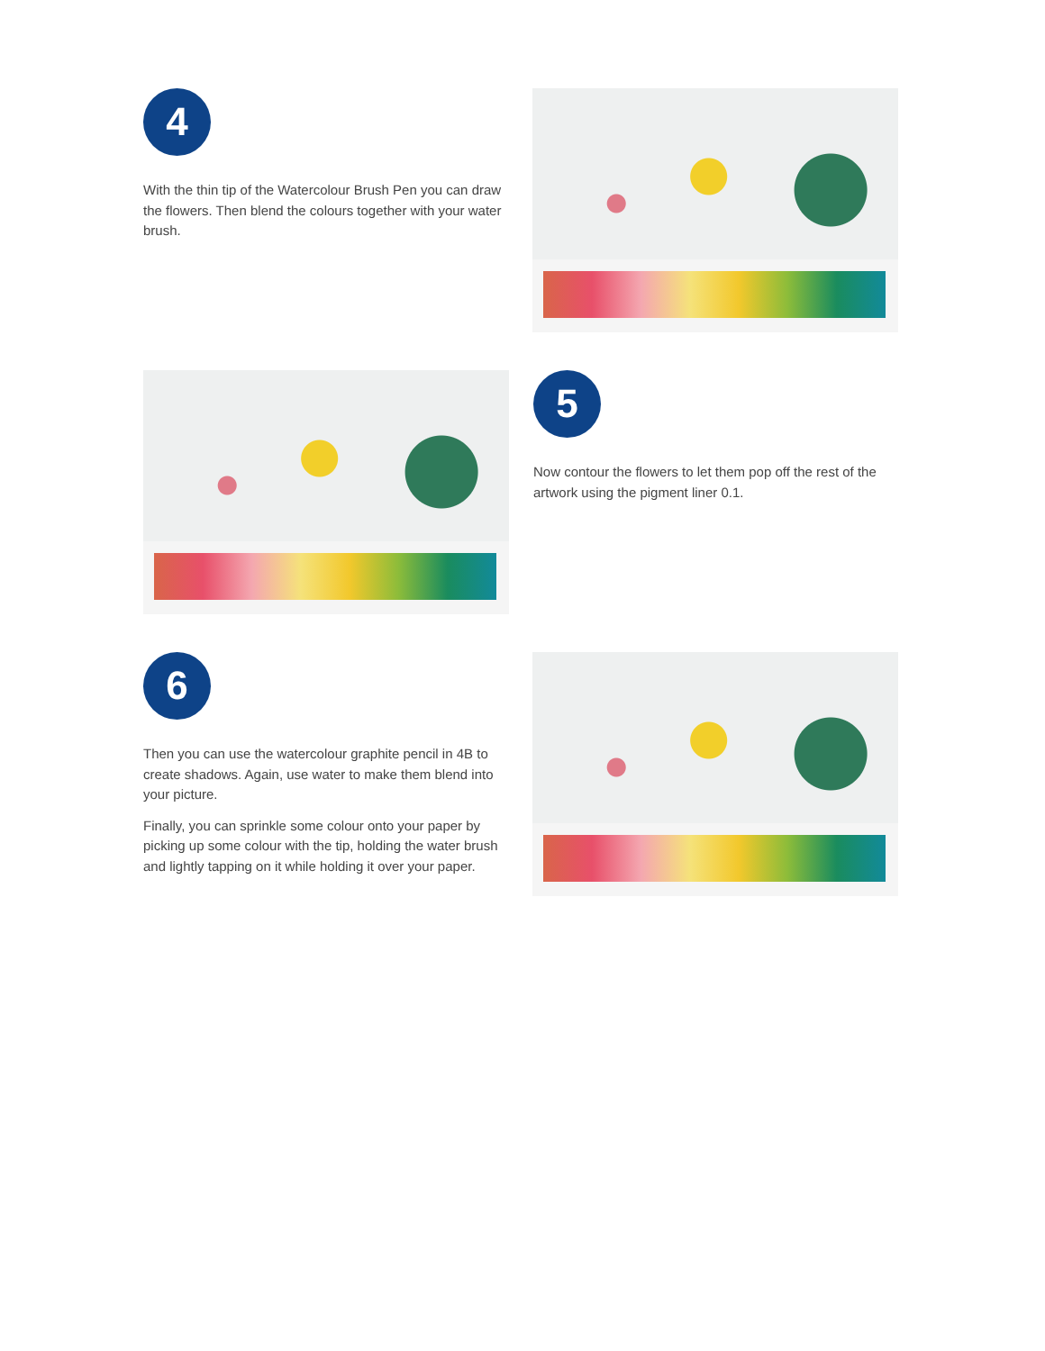4
With the thin tip of the Watercolour Brush Pen you can draw the flowers. Then blend the colours together with your water brush.
5
Now contour the flowers to let them pop off the rest of the artwork using the pigment liner 0.1.
6
Then you can use the watercolour graphite pencil in 4B to create shadows. Again, use water to make them blend into your picture.
Finally, you can sprinkle some colour onto your paper by picking up some colour with the tip, holding the water brush and lightly tapping on it while holding it over your paper.